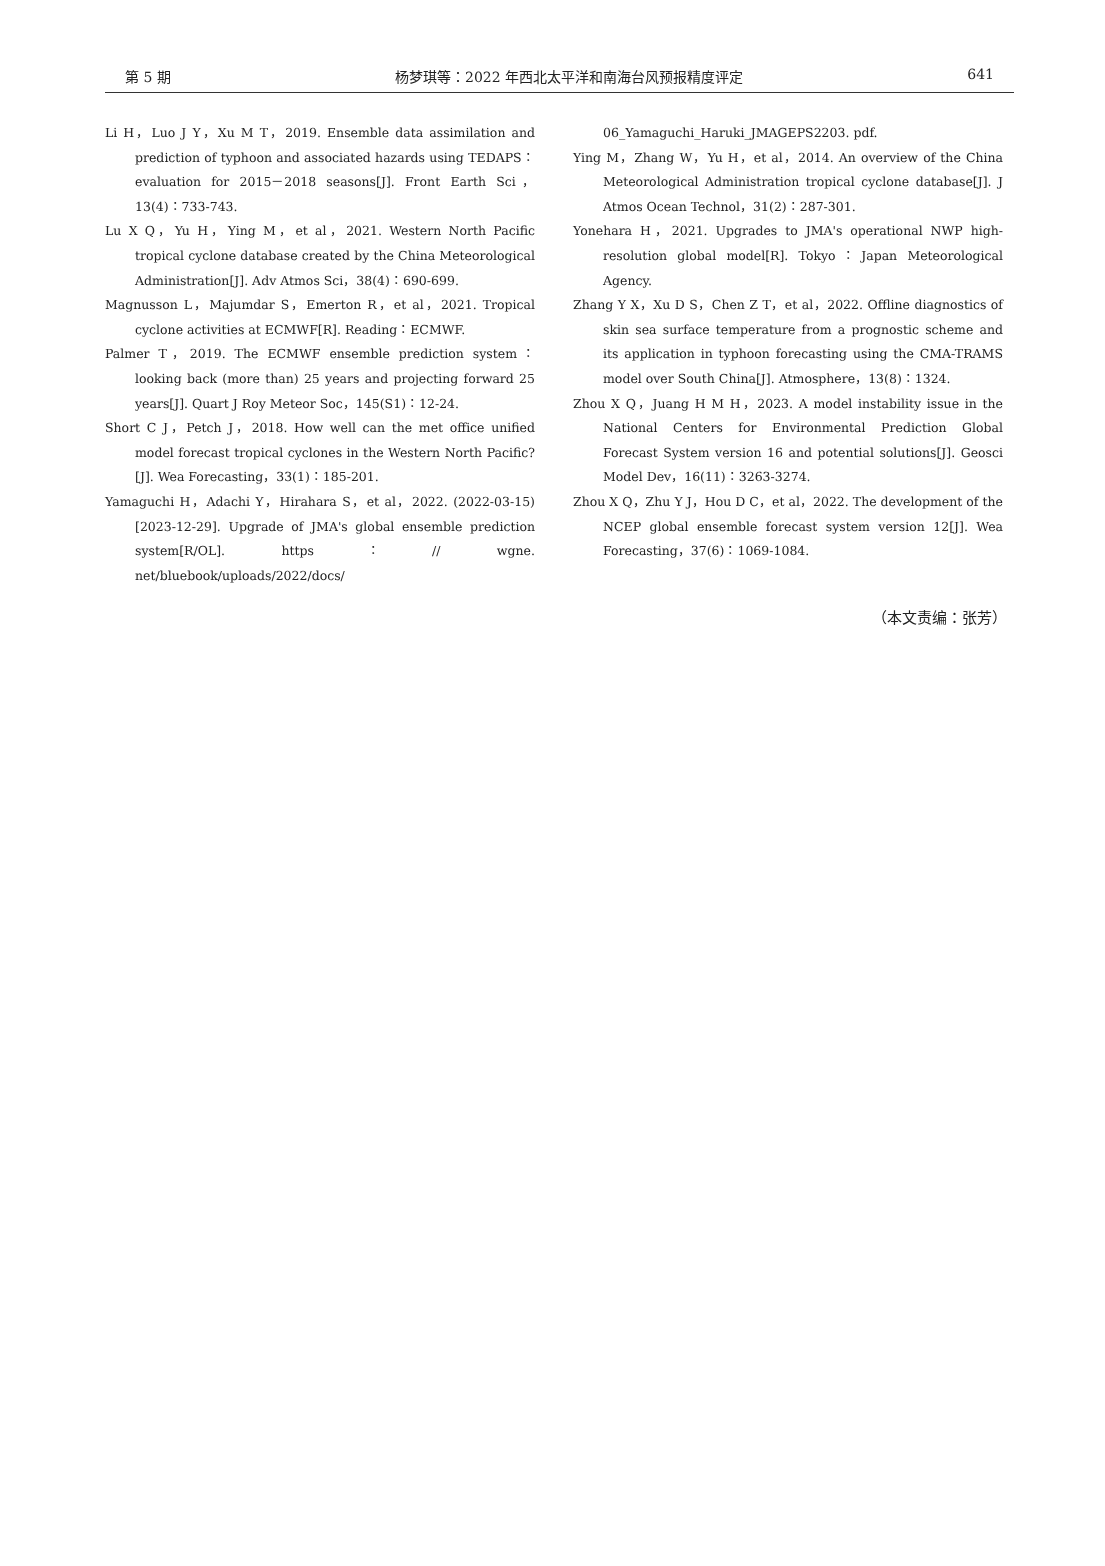第 5 期 杨梦琪等：2022 年西北太平洋和南海台风预报精度评定 641
Li H，Luo J Y，Xu M T，2019. Ensemble data assimilation and prediction of typhoon and associated hazards using TEDAPS：evaluation for 2015－2018 seasons[J]. Front Earth Sci，13(4)：733-743.
Lu X Q，Yu H，Ying M，et al，2021. Western North Pacific tropical cyclone database created by the China Meteorological Administration[J]. Adv Atmos Sci，38(4)：690-699.
Magnusson L，Majumdar S，Emerton R，et al，2021. Tropical cyclone activities at ECMWF[R]. Reading：ECMWF.
Palmer T，2019. The ECMWF ensemble prediction system：looking back (more than) 25 years and projecting forward 25 years[J]. Quart J Roy Meteor Soc，145(S1)：12-24.
Short C J，Petch J，2018. How well can the met office unified model forecast tropical cyclones in the Western North Pacific?[J]. Wea Forecasting，33(1)：185-201.
Yamaguchi H，Adachi Y，Hirahara S，et al，2022. (2022-03-15) [2023-12-29]. Upgrade of JMA's global ensemble prediction system[R/OL]. https：// wgne. net/bluebook/uploads/2022/docs/
06_Yamaguchi_Haruki_JMAGEPS2203. pdf.
Ying M，Zhang W，Yu H，et al，2014. An overview of the China Meteorological Administration tropical cyclone database[J]. J Atmos Ocean Technol，31(2)：287-301.
Yonehara H，2021. Upgrades to JMA's operational NWP high-resolution global model[R]. Tokyo：Japan Meteorological Agency.
Zhang Y X，Xu D S，Chen Z T，et al，2022. Offline diagnostics of skin sea surface temperature from a prognostic scheme and its application in typhoon forecasting using the CMA-TRAMS model over South China[J]. Atmosphere，13(8)：1324.
Zhou X Q，Juang H M H，2023. A model instability issue in the National Centers for Environmental Prediction Global Forecast System version 16 and potential solutions[J]. Geosci Model Dev，16(11)：3263-3274.
Zhou X Q，Zhu Y J，Hou D C，et al，2022. The development of the NCEP global ensemble forecast system version 12[J]. Wea Forecasting，37(6)：1069-1084.
（本文责编：张芳）